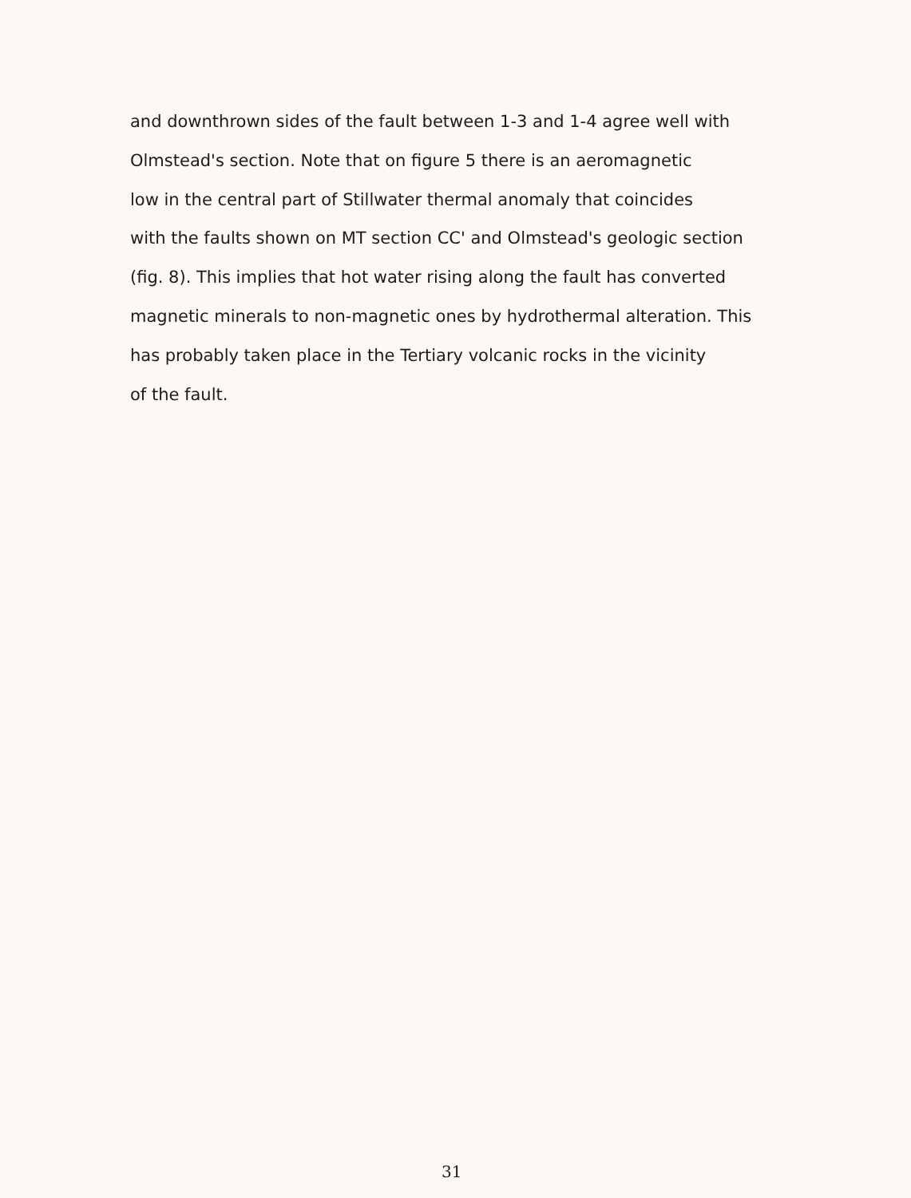and downthrown sides of the fault between 1-3 and 1-4 agree well with
Olmstead's section. Note that on figure 5 there is an aeromagnetic
low in the central part of Stillwater thermal anomaly that coincides
with the faults shown on MT section CC' and Olmstead's geologic section
(fig. 8). This implies that hot water rising along the fault has converted
magnetic minerals to non-magnetic ones by hydrothermal alteration. This
has probably taken place in the Tertiary volcanic rocks in the vicinity
of the fault.
31